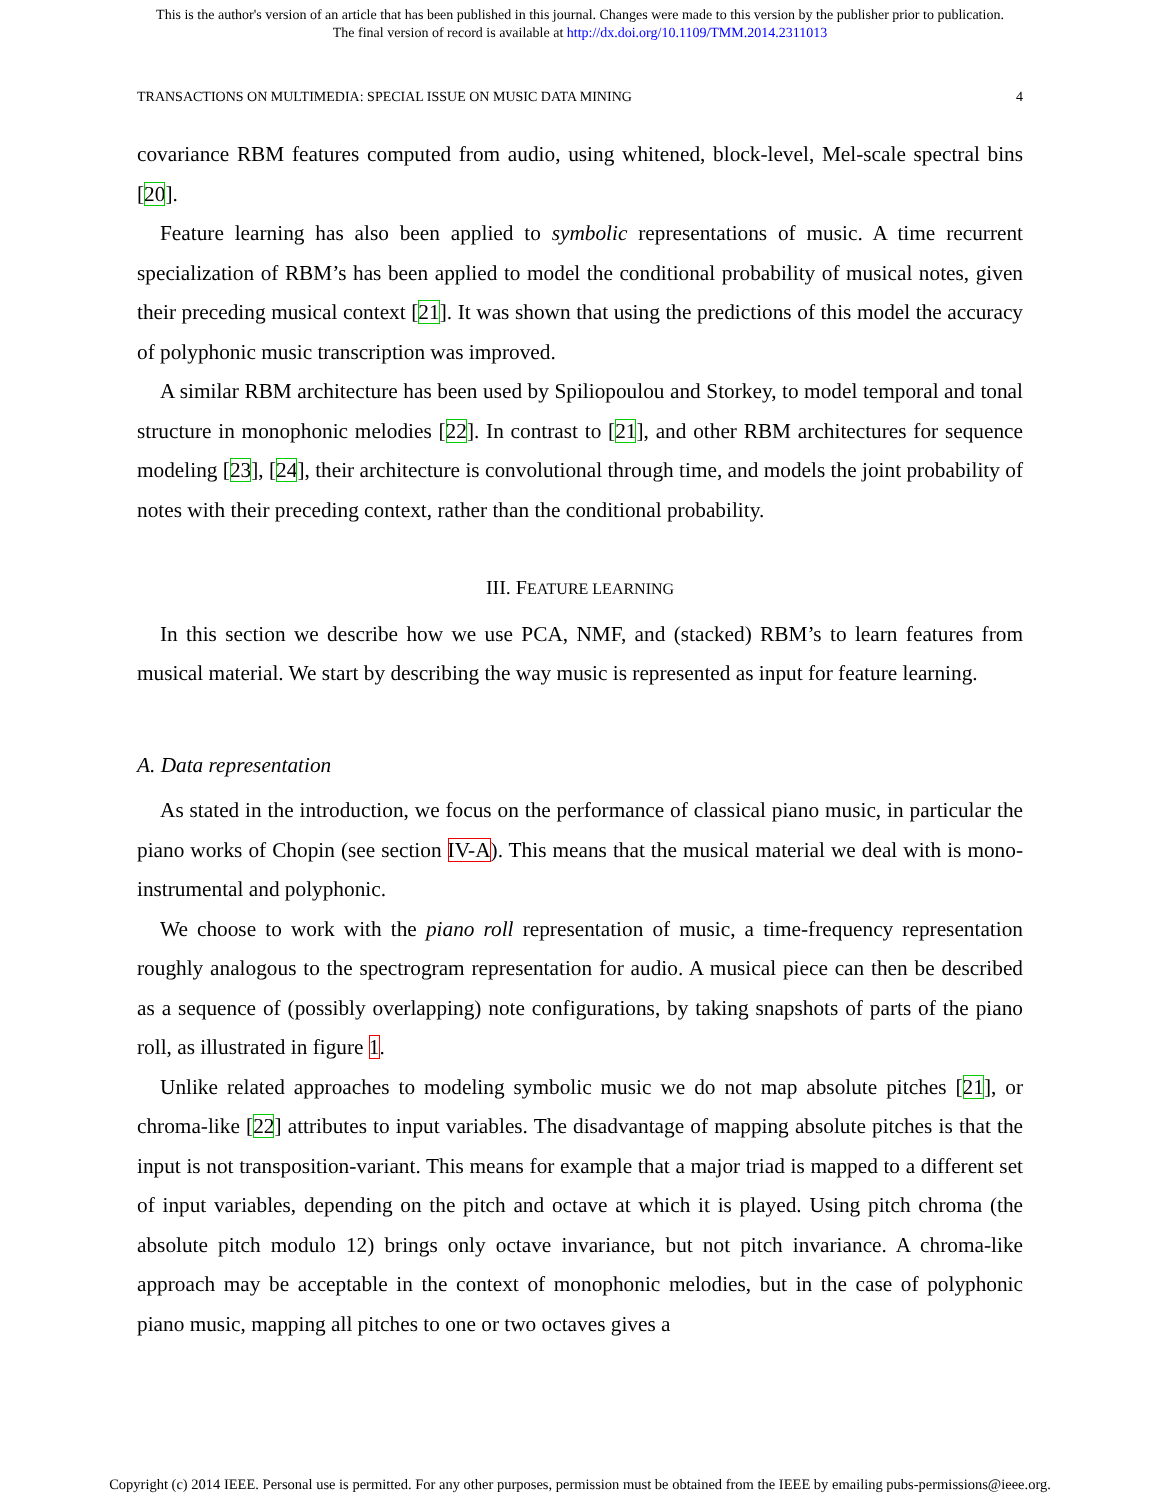This is the author's version of an article that has been published in this journal. Changes were made to this version by the publisher prior to publication.
The final version of record is available at http://dx.doi.org/10.1109/TMM.2014.2311013
TRANSACTIONS ON MULTIMEDIA: SPECIAL ISSUE ON MUSIC DATA MINING 4
covariance RBM features computed from audio, using whitened, block-level, Mel-scale spectral bins [20].
Feature learning has also been applied to symbolic representations of music. A time recurrent specialization of RBM’s has been applied to model the conditional probability of musical notes, given their preceding musical context [21]. It was shown that using the predictions of this model the accuracy of polyphonic music transcription was improved.
A similar RBM architecture has been used by Spiliopoulou and Storkey, to model temporal and tonal structure in monophonic melodies [22]. In contrast to [21], and other RBM architectures for sequence modeling [23], [24], their architecture is convolutional through time, and models the joint probability of notes with their preceding context, rather than the conditional probability.
III. FEATURE LEARNING
In this section we describe how we use PCA, NMF, and (stacked) RBM’s to learn features from musical material. We start by describing the way music is represented as input for feature learning.
A. Data representation
As stated in the introduction, we focus on the performance of classical piano music, in particular the piano works of Chopin (see section IV-A). This means that the musical material we deal with is mono-instrumental and polyphonic.
We choose to work with the piano roll representation of music, a time-frequency representation roughly analogous to the spectrogram representation for audio. A musical piece can then be described as a sequence of (possibly overlapping) note configurations, by taking snapshots of parts of the piano roll, as illustrated in figure 1.
Unlike related approaches to modeling symbolic music we do not map absolute pitches [21], or chroma-like [22] attributes to input variables. The disadvantage of mapping absolute pitches is that the input is not transposition-variant. This means for example that a major triad is mapped to a different set of input variables, depending on the pitch and octave at which it is played. Using pitch chroma (the absolute pitch modulo 12) brings only octave invariance, but not pitch invariance. A chroma-like approach may be acceptable in the context of monophonic melodies, but in the case of polyphonic piano music, mapping all pitches to one or two octaves gives a
Copyright (c) 2014 IEEE. Personal use is permitted. For any other purposes, permission must be obtained from the IEEE by emailing pubs-permissions@ieee.org.